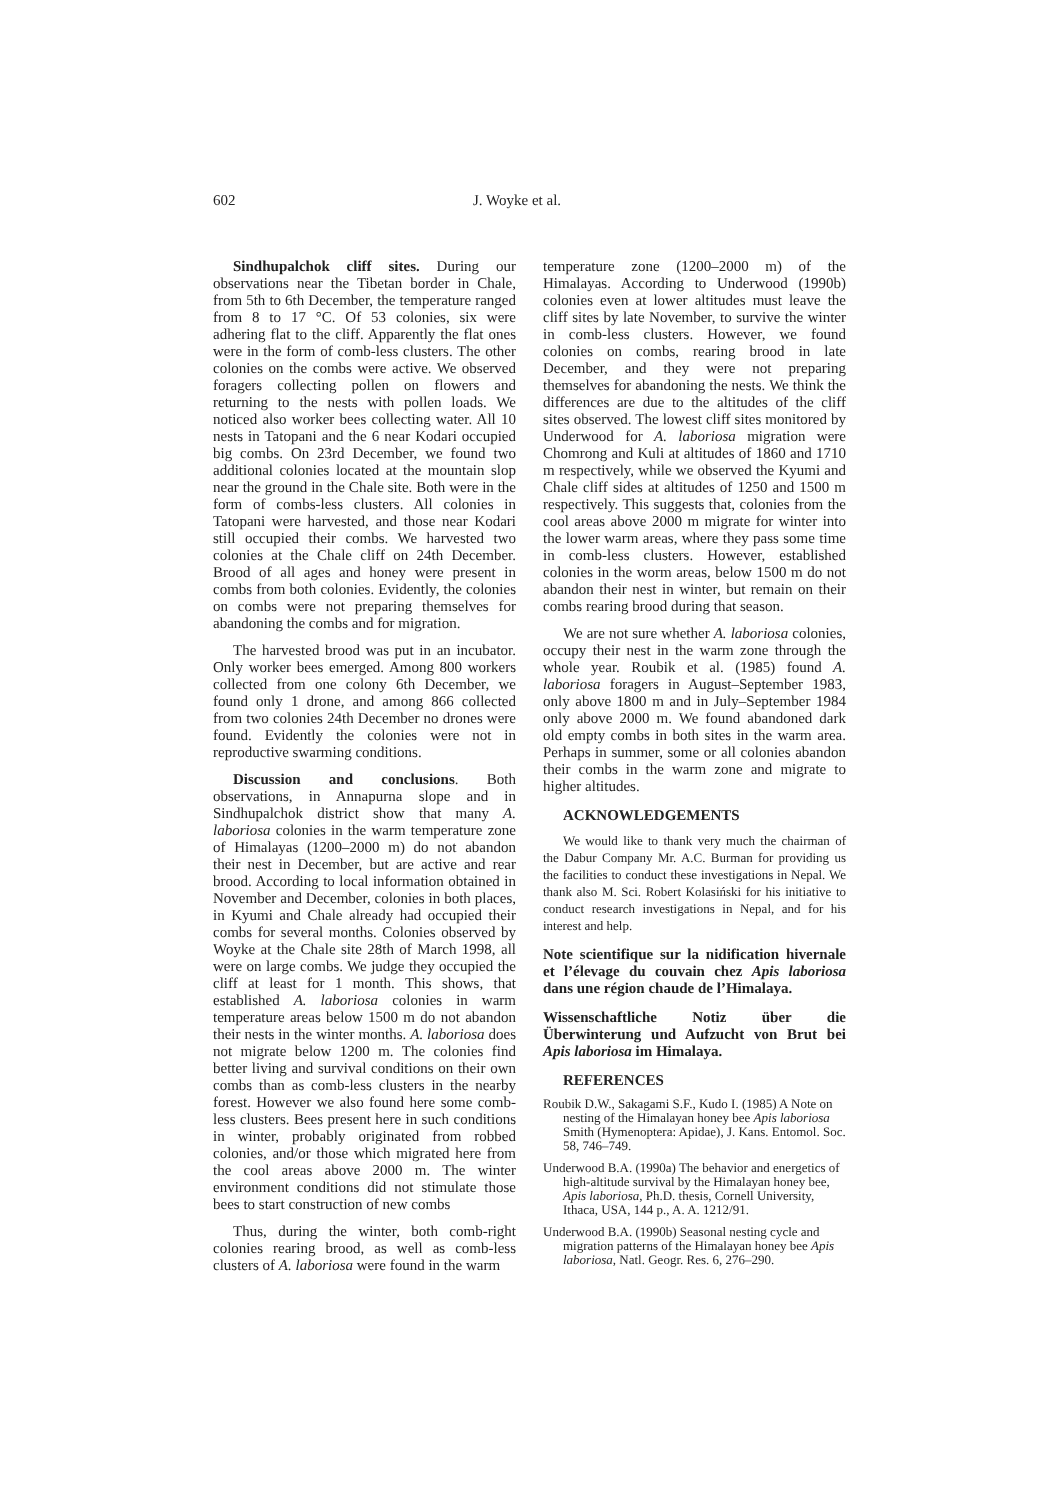602 J. Woyke et al.
Sindhupalchok cliff sites. During our observations near the Tibetan border in Chale, from 5th to 6th December, the temperature ranged from 8 to 17 °C. Of 53 colonies, six were adhering flat to the cliff. Apparently the flat ones were in the form of comb-less clusters. The other colonies on the combs were active. We observed foragers collecting pollen on flowers and returning to the nests with pollen loads. We noticed also worker bees collecting water. All 10 nests in Tatopani and the 6 near Kodari occupied big combs. On 23rd December, we found two additional colonies located at the mountain slop near the ground in the Chale site. Both were in the form of combs-less clusters. All colonies in Tatopani were harvested, and those near Kodari still occupied their combs. We harvested two colonies at the Chale cliff on 24th December. Brood of all ages and honey were present in combs from both colonies. Evidently, the colonies on combs were not preparing themselves for abandoning the combs and for migration.
The harvested brood was put in an incubator. Only worker bees emerged. Among 800 workers collected from one colony 6th December, we found only 1 drone, and among 866 collected from two colonies 24th December no drones were found. Evidently the colonies were not in reproductive swarming conditions.
Discussion and conclusions. Both observations, in Annapurna slope and in Sindhupalchok district show that many A. laboriosa colonies in the warm temperature zone of Himalayas (1200–2000 m) do not abandon their nest in December, but are active and rear brood. According to local information obtained in November and December, colonies in both places, in Kyumi and Chale already had occupied their combs for several months. Colonies observed by Woyke at the Chale site 28th of March 1998, all were on large combs. We judge they occupied the cliff at least for 1 month. This shows, that established A. laboriosa colonies in warm temperature areas below 1500 m do not abandon their nests in the winter months. A. laboriosa does not migrate below 1200 m. The colonies find better living and survival conditions on their own combs than as comb-less clusters in the nearby forest. However we also found here some comb-less clusters. Bees present here in such conditions in winter, probably originated from robbed colonies, and/or those which migrated here from the cool areas above 2000 m. The winter environment conditions did not stimulate those bees to start construction of new combs
Thus, during the winter, both comb-right colonies rearing brood, as well as comb-less clusters of A. laboriosa were found in the warm
temperature zone (1200–2000 m) of the Himalayas. According to Underwood (1990b) colonies even at lower altitudes must leave the cliff sites by late November, to survive the winter in comb-less clusters. However, we found colonies on combs, rearing brood in late December, and they were not preparing themselves for abandoning the nests. We think the differences are due to the altitudes of the cliff sites observed. The lowest cliff sites monitored by Underwood for A. laboriosa migration were Chomrong and Kuli at altitudes of 1860 and 1710 m respectively, while we observed the Kyumi and Chale cliff sides at altitudes of 1250 and 1500 m respectively. This suggests that, colonies from the cool areas above 2000 m migrate for winter into the lower warm areas, where they pass some time in comb-less clusters. However, established colonies in the worm areas, below 1500 m do not abandon their nest in winter, but remain on their combs rearing brood during that season.
We are not sure whether A. laboriosa colonies, occupy their nest in the warm zone through the whole year. Roubik et al. (1985) found A. laboriosa foragers in August–September 1983, only above 1800 m and in July–September 1984 only above 2000 m. We found abandoned dark old empty combs in both sites in the warm area. Perhaps in summer, some or all colonies abandon their combs in the warm zone and migrate to higher altitudes.
ACKNOWLEDGEMENTS
We would like to thank very much the chairman of the Dabur Company Mr. A.C. Burman for providing us the facilities to conduct these investigations in Nepal. We thank also M. Sci. Robert Kolasiński for his initiative to conduct research investigations in Nepal, and for his interest and help.
Note scientifique sur la nidification hivernale et l’élevage du couvain chez Apis laboriosa dans une région chaude de l’Himalaya.
Wissenschaftliche Notiz über die Überwinterung und Aufzucht von Brut bei Apis laboriosa im Himalaya.
REFERENCES
Roubik D.W., Sakagami S.F., Kudo I. (1985) A Note on nesting of the Himalayan honey bee Apis laboriosa Smith (Hymenoptera: Apidae), J. Kans. Entomol. Soc. 58, 746–749.
Underwood B.A. (1990a) The behavior and energetics of high-altitude survival by the Himalayan honey bee, Apis laboriosa, Ph.D. thesis, Cornell University, Ithaca, USA, 144 p., A. A. 1212/91.
Underwood B.A. (1990b) Seasonal nesting cycle and migration patterns of the Himalayan honey bee Apis laboriosa, Natl. Geogr. Res. 6, 276–290.